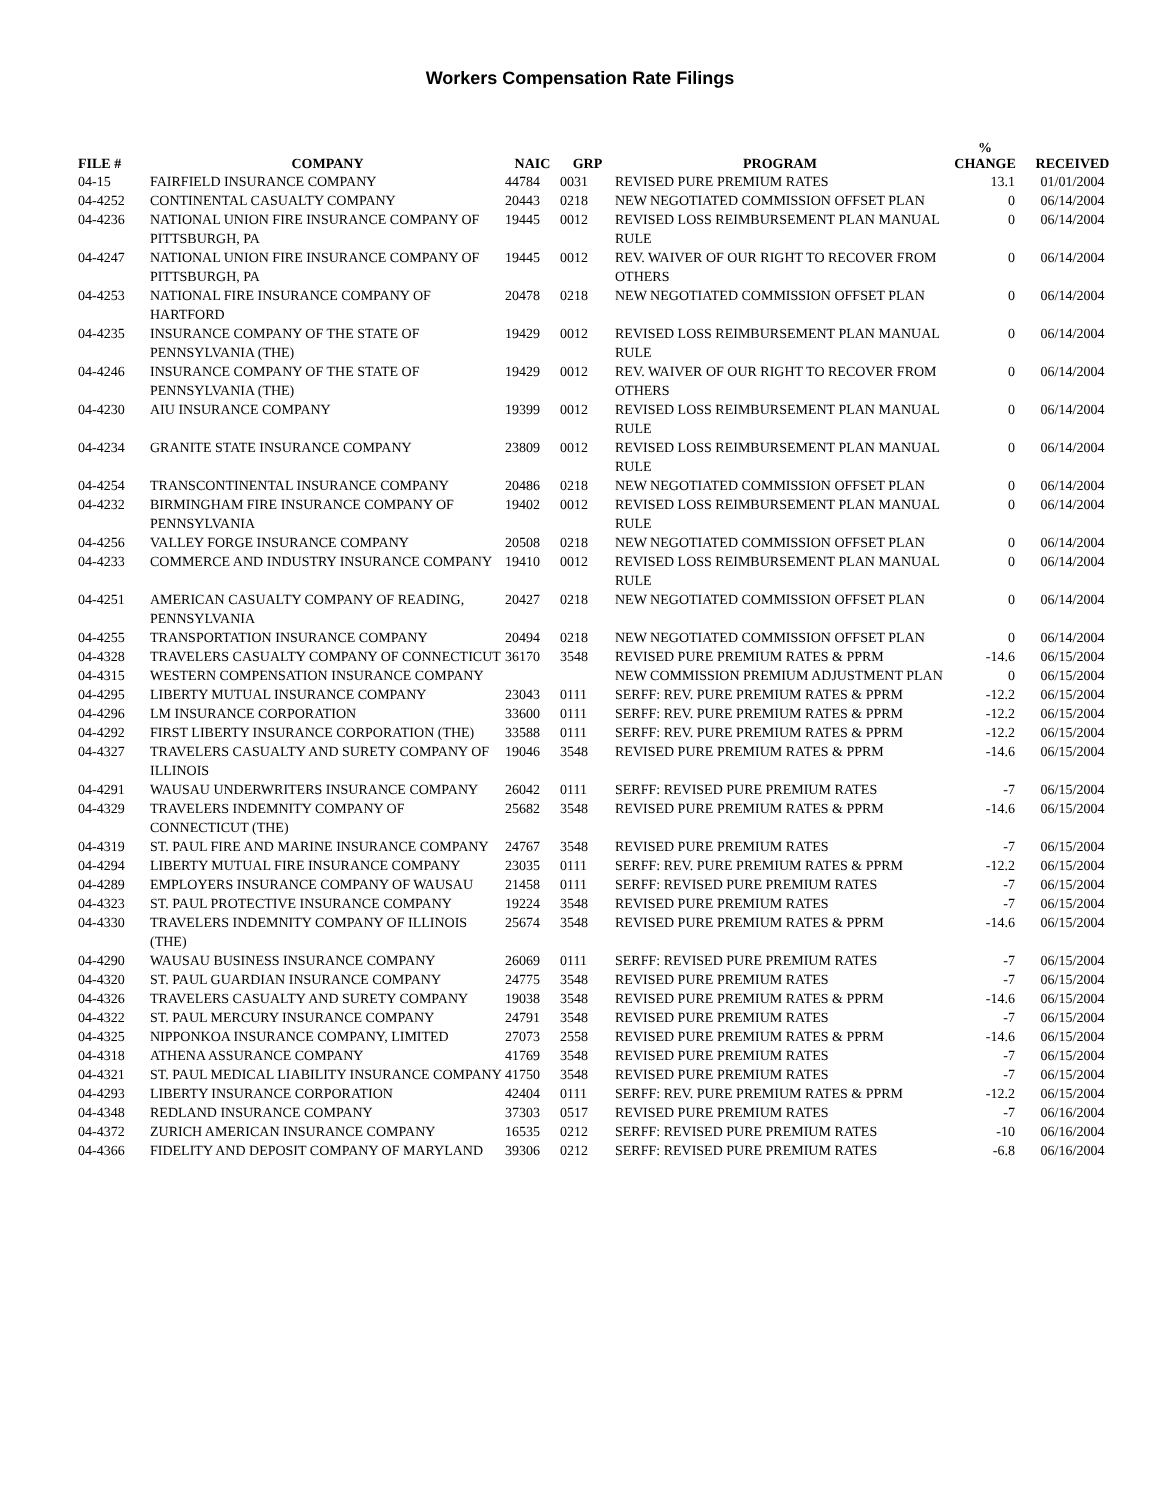Workers Compensation Rate Filings
| FILE # | COMPANY | NAIC | GRP | PROGRAM | % CHANGE | RECEIVED |
| --- | --- | --- | --- | --- | --- | --- |
| 04-15 | FAIRFIELD INSURANCE COMPANY | 44784 | 0031 | REVISED PURE PREMIUM RATES | 13.1 | 01/01/2004 |
| 04-4252 | CONTINENTAL CASUALTY COMPANY | 20443 | 0218 | NEW NEGOTIATED COMMISSION OFFSET PLAN | 0 | 06/14/2004 |
| 04-4236 | NATIONAL UNION FIRE INSURANCE COMPANY OF PITTSBURGH, PA | 19445 | 0012 | REVISED LOSS REIMBURSEMENT PLAN MANUAL RULE | 0 | 06/14/2004 |
| 04-4247 | NATIONAL UNION FIRE INSURANCE COMPANY OF PITTSBURGH, PA | 19445 | 0012 | REV. WAIVER OF OUR RIGHT TO RECOVER FROM OTHERS | 0 | 06/14/2004 |
| 04-4253 | NATIONAL FIRE INSURANCE COMPANY OF HARTFORD | 20478 | 0218 | NEW NEGOTIATED COMMISSION OFFSET PLAN | 0 | 06/14/2004 |
| 04-4235 | INSURANCE COMPANY OF THE STATE OF PENNSYLVANIA (THE) | 19429 | 0012 | REVISED LOSS REIMBURSEMENT PLAN MANUAL RULE | 0 | 06/14/2004 |
| 04-4246 | INSURANCE COMPANY OF THE STATE OF PENNSYLVANIA (THE) | 19429 | 0012 | REV. WAIVER OF OUR RIGHT TO RECOVER FROM OTHERS | 0 | 06/14/2004 |
| 04-4230 | AIU INSURANCE COMPANY | 19399 | 0012 | REVISED LOSS REIMBURSEMENT PLAN MANUAL RULE | 0 | 06/14/2004 |
| 04-4234 | GRANITE STATE INSURANCE COMPANY | 23809 | 0012 | REVISED LOSS REIMBURSEMENT PLAN MANUAL RULE | 0 | 06/14/2004 |
| 04-4254 | TRANSCONTINENTAL INSURANCE COMPANY | 20486 | 0218 | NEW NEGOTIATED COMMISSION OFFSET PLAN | 0 | 06/14/2004 |
| 04-4232 | BIRMINGHAM FIRE INSURANCE COMPANY OF PENNSYLVANIA | 19402 | 0012 | REVISED LOSS REIMBURSEMENT PLAN MANUAL RULE | 0 | 06/14/2004 |
| 04-4256 | VALLEY FORGE INSURANCE COMPANY | 20508 | 0218 | NEW NEGOTIATED COMMISSION OFFSET PLAN | 0 | 06/14/2004 |
| 04-4233 | COMMERCE AND INDUSTRY INSURANCE COMPANY | 19410 | 0012 | REVISED LOSS REIMBURSEMENT PLAN MANUAL RULE | 0 | 06/14/2004 |
| 04-4251 | AMERICAN CASUALTY COMPANY OF READING, PENNSYLVANIA | 20427 | 0218 | NEW NEGOTIATED COMMISSION OFFSET PLAN | 0 | 06/14/2004 |
| 04-4255 | TRANSPORTATION INSURANCE COMPANY | 20494 | 0218 | NEW NEGOTIATED COMMISSION OFFSET PLAN | 0 | 06/14/2004 |
| 04-4328 | TRAVELERS CASUALTY COMPANY OF CONNECTICUT | 36170 | 3548 | REVISED PURE PREMIUM RATES & PPRM | -14.6 | 06/15/2004 |
| 04-4315 | WESTERN COMPENSATION INSURANCE COMPANY | | | NEW COMMISSION PREMIUM ADJUSTMENT PLAN | 0 | 06/15/2004 |
| 04-4295 | LIBERTY MUTUAL INSURANCE COMPANY | 23043 | 0111 | SERFF: REV. PURE PREMIUM RATES & PPRM | -12.2 | 06/15/2004 |
| 04-4296 | LM INSURANCE CORPORATION | 33600 | 0111 | SERFF: REV. PURE PREMIUM RATES & PPRM | -12.2 | 06/15/2004 |
| 04-4292 | FIRST LIBERTY INSURANCE CORPORATION (THE) | 33588 | 0111 | SERFF: REV. PURE PREMIUM RATES & PPRM | -12.2 | 06/15/2004 |
| 04-4327 | TRAVELERS CASUALTY AND SURETY COMPANY OF ILLINOIS | 19046 | 3548 | REVISED PURE PREMIUM RATES & PPRM | -14.6 | 06/15/2004 |
| 04-4291 | WAUSAU UNDERWRITERS INSURANCE COMPANY | 26042 | 0111 | SERFF: REVISED PURE PREMIUM RATES | -7 | 06/15/2004 |
| 04-4329 | TRAVELERS INDEMNITY COMPANY OF CONNECTICUT (THE) | 25682 | 3548 | REVISED PURE PREMIUM RATES & PPRM | -14.6 | 06/15/2004 |
| 04-4319 | ST. PAUL FIRE AND MARINE INSURANCE COMPANY | 24767 | 3548 | REVISED PURE PREMIUM RATES | -7 | 06/15/2004 |
| 04-4294 | LIBERTY MUTUAL FIRE INSURANCE COMPANY | 23035 | 0111 | SERFF: REV. PURE PREMIUM RATES & PPRM | -12.2 | 06/15/2004 |
| 04-4289 | EMPLOYERS INSURANCE COMPANY OF WAUSAU | 21458 | 0111 | SERFF: REVISED PURE PREMIUM RATES | -7 | 06/15/2004 |
| 04-4323 | ST. PAUL PROTECTIVE INSURANCE COMPANY | 19224 | 3548 | REVISED PURE PREMIUM RATES | -7 | 06/15/2004 |
| 04-4330 | TRAVELERS INDEMNITY COMPANY OF ILLINOIS (THE) | 25674 | 3548 | REVISED PURE PREMIUM RATES & PPRM | -14.6 | 06/15/2004 |
| 04-4290 | WAUSAU BUSINESS INSURANCE COMPANY | 26069 | 0111 | SERFF: REVISED PURE PREMIUM RATES | -7 | 06/15/2004 |
| 04-4320 | ST. PAUL GUARDIAN INSURANCE COMPANY | 24775 | 3548 | REVISED PURE PREMIUM RATES | -7 | 06/15/2004 |
| 04-4326 | TRAVELERS CASUALTY AND SURETY COMPANY | 19038 | 3548 | REVISED PURE PREMIUM RATES & PPRM | -14.6 | 06/15/2004 |
| 04-4322 | ST. PAUL MERCURY INSURANCE COMPANY | 24791 | 3548 | REVISED PURE PREMIUM RATES | -7 | 06/15/2004 |
| 04-4325 | NIPPONKOA INSURANCE COMPANY, LIMITED | 27073 | 2558 | REVISED PURE PREMIUM RATES & PPRM | -14.6 | 06/15/2004 |
| 04-4318 | ATHENA ASSURANCE COMPANY | 41769 | 3548 | REVISED PURE PREMIUM RATES | -7 | 06/15/2004 |
| 04-4321 | ST. PAUL MEDICAL LIABILITY INSURANCE COMPANY | 41750 | 3548 | REVISED PURE PREMIUM RATES | -7 | 06/15/2004 |
| 04-4293 | LIBERTY INSURANCE CORPORATION | 42404 | 0111 | SERFF: REV. PURE PREMIUM RATES & PPRM | -12.2 | 06/15/2004 |
| 04-4348 | REDLAND INSURANCE COMPANY | 37303 | 0517 | REVISED PURE PREMIUM RATES | -7 | 06/16/2004 |
| 04-4372 | ZURICH AMERICAN INSURANCE COMPANY | 16535 | 0212 | SERFF: REVISED PURE PREMIUM RATES | -10 | 06/16/2004 |
| 04-4366 | FIDELITY AND DEPOSIT COMPANY OF MARYLAND | 39306 | 0212 | SERFF: REVISED PURE PREMIUM RATES | -6.8 | 06/16/2004 |